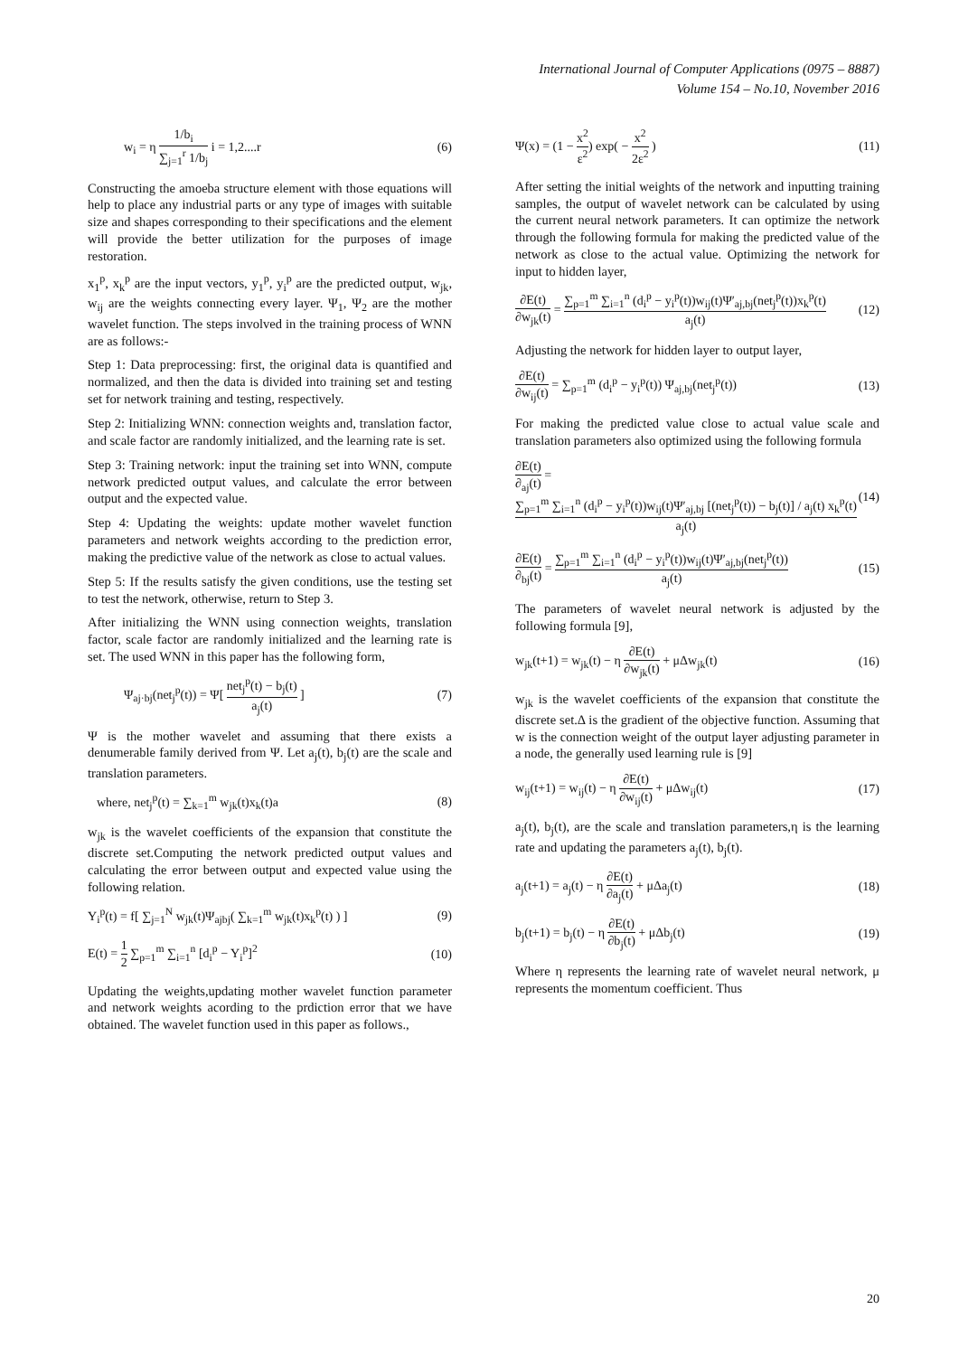International Journal of Computer Applications (0975 – 8887)
Volume 154 – No.10, November 2016
w<sub>i</sub> = η 1/b<sub>i</sub> ∑<sub>j=1</sub><sup>r</sup> 1/b<sub>j</sub> i = 1,2....r (6)
Constructing the amoeba structure element with those equations will help to place any industrial parts or any type of images with suitable size and shapes corresponding to their specifications and the element will provide the better utilization for the purposes of image restoration.
x<sub>1</sub><sup>p</sup>, x<sub>k</sub><sup>p</sup> are the input vectors, y<sub>1</sub><sup>p</sup>, y<sub>i</sub><sup>p</sup> are the predicted output, w<sub>jk</sub>, w<sub>ij</sub> are the weights connecting every layer. Ψ<sub>1</sub>, Ψ<sub>2</sub> are the mother wavelet function. The steps involved in the training process of WNN are as follows:-
Step 1: Data preprocessing: first, the original data is quantified and normalized, and then the data is divided into training set and testing set for network training and testing, respectively.
Step 2: Initializing WNN: connection weights and, translation factor, and scale factor are randomly initialized, and the learning rate is set.
Step 3: Training network: input the training set into WNN, compute network predicted output values, and calculate the error between output and the expected value.
Step 4: Updating the weights: update mother wavelet function parameters and network weights according to the prediction error, making the predictive value of the network as close to actual values.
Step 5: If the results satisfy the given conditions, use the testing set to test the network, otherwise, return to Step 3.
After initializing the WNN using connection weights, translation factor, scale factor are randomly initialized and the learning rate is set. The used WNN in this paper has the following form,
Ψ<sub>aj·bj</sub>(net<sub>j</sub><sup>p</sup>(t)) = Ψ[ net<sub>j</sub><sup>p</sup>(t) − b<sub>j</sub>(t) a<sub>j</sub>(t) ] (7)
Ψ is the mother wavelet and assuming that there exists a denumerable family derived from Ψ. Let a<sub>j</sub>(t), b<sub>j</sub>(t) are the scale and translation parameters.
where, net<sub>j</sub><sup>p</sup>(t) = ∑<sub>k=1</sub><sup>m</sup> w<sub>jk</sub>(t)x<sub>k</sub>(t)a (8)
w<sub>jk</sub> is the wavelet coefficients of the expansion that constitute the discrete set.Computing the network predicted output values and calculating the error between output and expected value using the following relation.
Y<sub>i</sub><sup>p</sup>(t) = f[ ∑<sub>j=1</sub><sup>N</sup> w<sub>jk</sub>(t)Ψ<sub>ajbj</sub>( ∑<sub>k=1</sub><sup>m</sup> w<sub>jk</sub>(t)x<sub>k</sub><sup>p</sup>(t) ) ] (9)
E(t) = 1 2 ∑<sub>p=1</sub><sup>m</sup> ∑<sub>i=1</sub><sup>n</sup> [d<sub>i</sub><sup>p</sup> − Y<sub>i</sub><sup>p</sup>]<sup>2</sup> (10)
Updating the weights,updating mother wavelet function parameter and network weights acording to the prdiction error that we have obtained. The wavelet function used in this paper as follows.,
Ψ(x) = (1 − x<sup>2</sup> ε<sup>2</sup>) exp( − x<sup>2</sup> 2ε<sup>2</sup> ) (11)
After setting the initial weights of the network and inputting training samples, the output of wavelet network can be calculated by using the current neural network parameters. It can optimize the network through the following formula for making the predicted value of the network as close to the actual value. Optimizing the network for input to hidden layer,
∂E(t) ∂w<sub>jk</sub>(t) = ∑<sub>p=1</sub><sup>m</sup> ∑<sub>i=1</sub><sup>n</sup> (d<sub>i</sub><sup>p</sup> − y<sub>i</sub><sup>p</sup>(t))w<sub>ij</sub>(t)Ψ′<sub>aj,bj</sub>(net<sub>j</sub><sup>p</sup>(t))x<sub>k</sub><sup>p</sup>(t) a<sub>j</sub>(t) (12)
Adjusting the network for hidden layer to output layer,
∂E(t) ∂w<sub>ij</sub>(t) = ∑<sub>p=1</sub><sup>m</sup> (d<sub>i</sub><sup>p</sup> − y<sub>i</sub><sup>p</sup>(t)) Ψ<sub>aj,bj</sub>(net<sub>j</sub><sup>p</sup>(t)) (13)
For making the predicted value close to actual value scale and translation parameters also optimized using the following formula
∂E(t) ∂<sub>aj</sub>(t) = ∑<sub>p=1</sub><sup>m</sup> ∑<sub>i=1</sub><sup>n</sup> (d<sub>i</sub><sup>p</sup> − y<sub>i</sub><sup>p</sup>(t))w<sub>ij</sub>(t)Ψ′<sub>aj,bj</sub> [(net<sub>j</sub><sup>p</sup>(t)) − b<sub>j</sub>(t)] / a<sub>j</sub>(t) x<sub>k</sub><sup>p</sup>(t) a<sub>j</sub>(t) (14)
∂E(t) ∂<sub>bj</sub>(t) = ∑<sub>p=1</sub><sup>m</sup> ∑<sub>i=1</sub><sup>n</sup> (d<sub>i</sub><sup>p</sup> − y<sub>i</sub><sup>p</sup>(t))w<sub>ij</sub>(t)Ψ′<sub>aj,bj</sub>(net<sub>j</sub><sup>p</sup>(t)) a<sub>j</sub>(t) (15)
The parameters of wavelet neural network is adjusted by the following formula [9],
w<sub>jk</sub>(t+1) = w<sub>jk</sub>(t) − η ∂E(t) ∂w<sub>jk</sub>(t) + μΔw<sub>jk</sub>(t) (16)
w<sub>jk</sub> is the wavelet coefficients of the expansion that constitute the discrete set.Δ is the gradient of the objective function. Assuming that w is the connection weight of the output layer adjusting parameter in a node, the generally used learning rule is [9]
w<sub>ij</sub>(t+1) = w<sub>ij</sub>(t) − η ∂E(t) ∂w<sub>ij</sub>(t) + μΔw<sub>ij</sub>(t) (17)
a<sub>j</sub>(t), b<sub>j</sub>(t), are the scale and translation parameters,η is the learning rate and updating the parameters a<sub>j</sub>(t), b<sub>j</sub>(t).
a<sub>j</sub>(t+1) = a<sub>j</sub>(t) − η ∂E(t) ∂a<sub>j</sub>(t) + μΔa<sub>j</sub>(t) (18)
b<sub>j</sub>(t+1) = b<sub>j</sub>(t) − η ∂E(t) ∂b<sub>j</sub>(t) + μΔb<sub>j</sub>(t) (19)
Where η represents the learning rate of wavelet neural network, μ represents the momentum coefficient. Thus
20